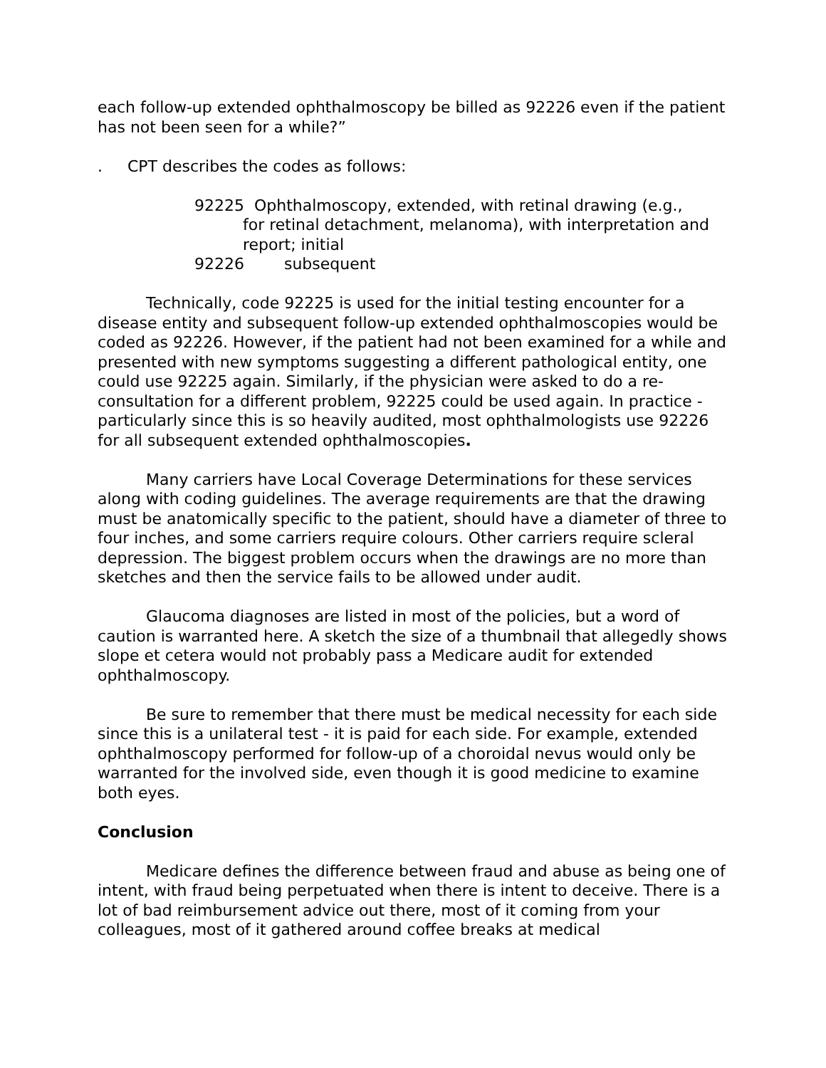each follow-up extended ophthalmoscopy be billed as 92226 even if the patient has not been seen for a while?”
. CPT describes the codes as follows:
92225 Ophthalmoscopy, extended, with retinal drawing (e.g.,
for retinal detachment, melanoma), with interpretation and
report; initial
92226 subsequent
Technically, code 92225 is used for the initial testing encounter for a disease entity and subsequent follow-up extended ophthalmoscopies would be coded as 92226. However, if the patient had not been examined for a while and presented with new symptoms suggesting a different pathological entity, one could use 92225 again. Similarly, if the physician were asked to do a re-consultation for a different problem, 92225 could be used again. In practice - particularly since this is so heavily audited, most ophthalmologists use 92226 for all subsequent extended ophthalmoscopies.
Many carriers have Local Coverage Determinations for these services along with coding guidelines. The average requirements are that the drawing must be anatomically specific to the patient, should have a diameter of three to four inches, and some carriers require colours. Other carriers require scleral depression. The biggest problem occurs when the drawings are no more than sketches and then the service fails to be allowed under audit.
Glaucoma diagnoses are listed in most of the policies, but a word of caution is warranted here. A sketch the size of a thumbnail that allegedly shows slope et cetera would not probably pass a Medicare audit for extended ophthalmoscopy.
Be sure to remember that there must be medical necessity for each side since this is a unilateral test - it is paid for each side. For example, extended ophthalmoscopy performed for follow-up of a choroidal nevus would only be warranted for the involved side, even though it is good medicine to examine both eyes.
Conclusion
Medicare defines the difference between fraud and abuse as being one of intent, with fraud being perpetuated when there is intent to deceive. There is a lot of bad reimbursement advice out there, most of it coming from your colleagues, most of it gathered around coffee breaks at medical